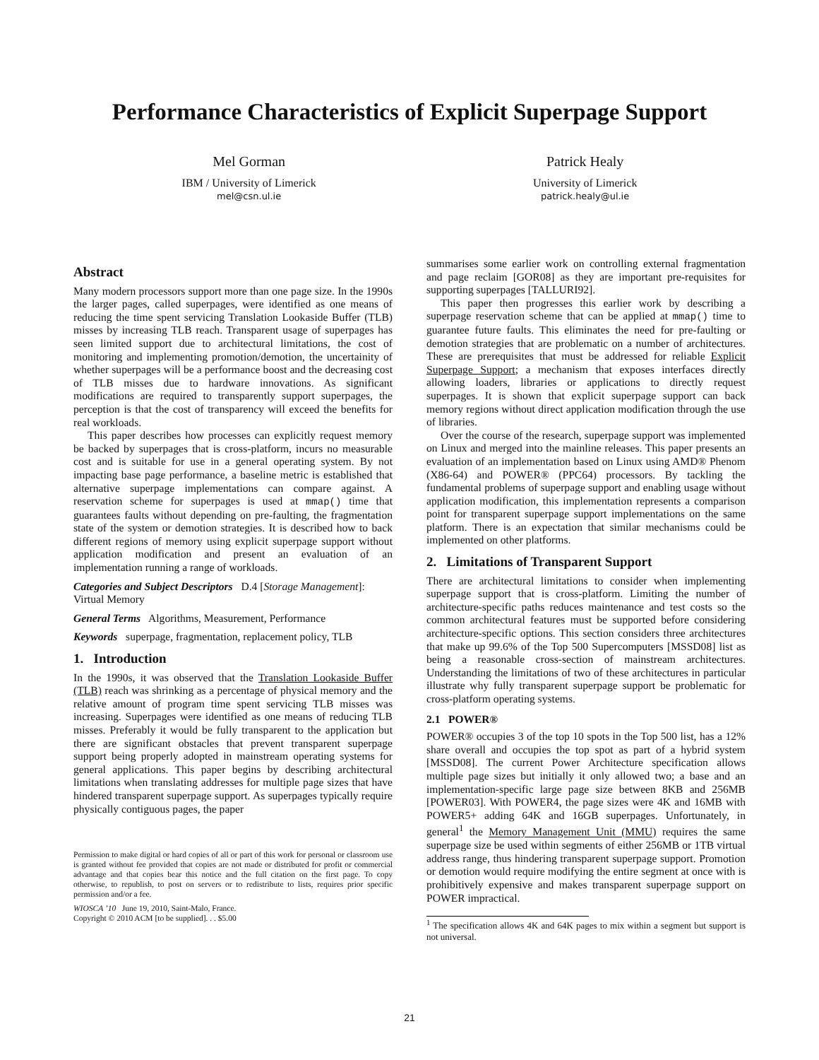Performance Characteristics of Explicit Superpage Support
Mel Gorman
IBM / University of Limerick
mel@csn.ul.ie
Patrick Healy
University of Limerick
patrick.healy@ul.ie
Abstract
Many modern processors support more than one page size. In the 1990s the larger pages, called superpages, were identified as one means of reducing the time spent servicing Translation Lookaside Buffer (TLB) misses by increasing TLB reach. Transparent usage of superpages has seen limited support due to architectural limitations, the cost of monitoring and implementing promotion/demotion, the uncertainity of whether superpages will be a performance boost and the decreasing cost of TLB misses due to hardware innovations. As significant modifications are required to transparently support superpages, the perception is that the cost of transparency will exceed the benefits for real workloads.
This paper describes how processes can explicitly request memory be backed by superpages that is cross-platform, incurs no measurable cost and is suitable for use in a general operating system. By not impacting base page performance, a baseline metric is established that alternative superpage implementations can compare against. A reservation scheme for superpages is used at mmap() time that guarantees faults without depending on pre-faulting, the fragmentation state of the system or demotion strategies. It is described how to back different regions of memory using explicit superpage support without application modification and present an evaluation of an implementation running a range of workloads.
Categories and Subject Descriptors D.4 [Storage Management]: Virtual Memory
General Terms Algorithms, Measurement, Performance
Keywords superpage, fragmentation, replacement policy, TLB
1. Introduction
In the 1990s, it was observed that the Translation Lookaside Buffer (TLB) reach was shrinking as a percentage of physical memory and the relative amount of program time spent servicing TLB misses was increasing. Superpages were identified as one means of reducing TLB misses. Preferably it would be fully transparent to the application but there are significant obstacles that prevent transparent superpage support being properly adopted in mainstream operating systems for general applications. This paper begins by describing architectural limitations when translating addresses for multiple page sizes that have hindered transparent superpage support. As superpages typically require physically contiguous pages, the paper
Permission to make digital or hard copies of all or part of this work for personal or classroom use is granted without fee provided that copies are not made or distributed for profit or commercial advantage and that copies bear this notice and the full citation on the first page. To copy otherwise, to republish, to post on servers or to redistribute to lists, requires prior specific permission and/or a fee.
WIOSCA ’10 June 19, 2010, Saint-Malo, France.
Copyright © 2010 ACM [to be supplied]. . . $5.00
summarises some earlier work on controlling external fragmentation and page reclaim [GOR08] as they are important pre-requisites for supporting superpages [TALLURI92].
This paper then progresses this earlier work by describing a superpage reservation scheme that can be applied at mmap() time to guarantee future faults. This eliminates the need for pre-faulting or demotion strategies that are problematic on a number of architectures. These are prerequisites that must be addressed for reliable Explicit Superpage Support; a mechanism that exposes interfaces directly allowing loaders, libraries or applications to directly request superpages. It is shown that explicit superpage support can back memory regions without direct application modification through the use of libraries.
Over the course of the research, superpage support was implemented on Linux and merged into the mainline releases. This paper presents an evaluation of an implementation based on Linux using AMD® Phenom (X86-64) and POWER® (PPC64) processors. By tackling the fundamental problems of superpage support and enabling usage without application modification, this implementation represents a comparison point for transparent superpage support implementations on the same platform. There is an expectation that similar mechanisms could be implemented on other platforms.
2. Limitations of Transparent Support
There are architectural limitations to consider when implementing superpage support that is cross-platform. Limiting the number of architecture-specific paths reduces maintenance and test costs so the common architectural features must be supported before considering architecture-specific options. This section considers three architectures that make up 99.6% of the Top 500 Supercomputers [MSSD08] list as being a reasonable cross-section of mainstream architectures. Understanding the limitations of two of these architectures in particular illustrate why fully transparent superpage support be problematic for cross-platform operating systems.
2.1 POWER®
POWER® occupies 3 of the top 10 spots in the Top 500 list, has a 12% share overall and occupies the top spot as part of a hybrid system [MSSD08]. The current Power Architecture specification allows multiple page sizes but initially it only allowed two; a base and an implementation-specific large page size between 8KB and 256MB [POWER03]. With POWER4, the page sizes were 4K and 16MB with POWER5+ adding 64K and 16GB superpages. Unfortunately, in general<sup>1</sup> the Memory Management Unit (MMU) requires the same superpage size be used within segments of either 256MB or 1TB virtual address range, thus hindering transparent superpage support. Promotion or demotion would require modifying the entire segment at once with is prohibitively expensive and makes transparent superpage support on POWER impractical.
<sup>1</sup> The specification allows 4K and 64K pages to mix within a segment but support is not universal.
21